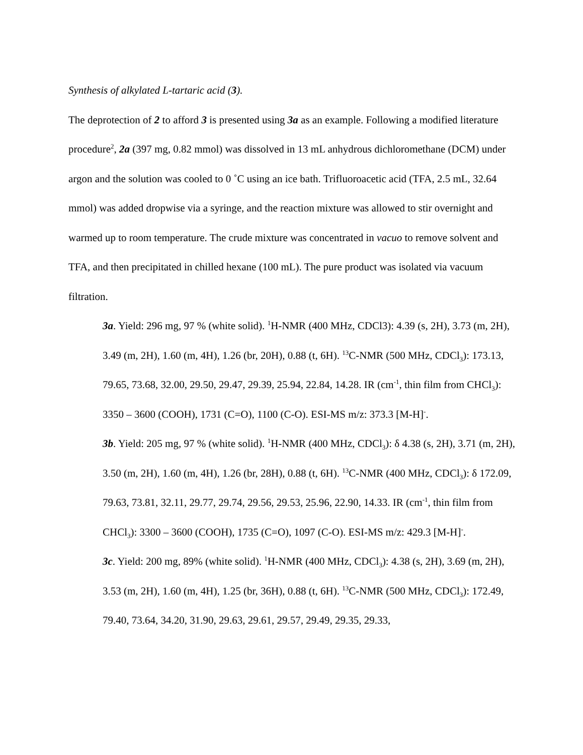Synthesis of alkylated L-tartaric acid (3).
The deprotection of 2 to afford 3 is presented using 3a as an example. Following a modified literature procedure<sup>2</sup>, 2a (397 mg, 0.82 mmol) was dissolved in 13 mL anhydrous dichloromethane (DCM) under argon and the solution was cooled to 0 ˚C using an ice bath. Trifluoroacetic acid (TFA, 2.5 mL, 32.64 mmol) was added dropwise via a syringe, and the reaction mixture was allowed to stir overnight and warmed up to room temperature. The crude mixture was concentrated in vacuo to remove solvent and TFA, and then precipitated in chilled hexane (100 mL). The pure product was isolated via vacuum filtration.
3a. Yield: 296 mg, 97 % (white solid). <sup>1</sup>H-NMR (400 MHz, CDCl3): 4.39 (s, 2H), 3.73 (m, 2H), 3.49 (m, 2H), 1.60 (m, 4H), 1.26 (br, 20H), 0.88 (t, 6H). <sup>13</sup>C-NMR (500 MHz, CDCl<sub>3</sub>): 173.13, 79.65, 73.68, 32.00, 29.50, 29.47, 29.39, 25.94, 22.84, 14.28. IR (cm<sup>-1</sup>, thin film from CHCl<sub>3</sub>): 3350 – 3600 (COOH), 1731 (C=O), 1100 (C-O). ESI-MS m/z: 373.3 [M-H]<sup>-</sup>.
3b. Yield: 205 mg, 97 % (white solid). <sup>1</sup>H-NMR (400 MHz, CDCl<sub>3</sub>): δ 4.38 (s, 2H), 3.71 (m, 2H), 3.50 (m, 2H), 1.60 (m, 4H), 1.26 (br, 28H), 0.88 (t, 6H). <sup>13</sup>C-NMR (400 MHz, CDCl<sub>3</sub>): δ 172.09, 79.63, 73.81, 32.11, 29.77, 29.74, 29.56, 29.53, 25.96, 22.90, 14.33. IR (cm<sup>-1</sup>, thin film from CHCl<sub>3</sub>): 3300 – 3600 (COOH), 1735 (C=O), 1097 (C-O). ESI-MS m/z: 429.3 [M-H]<sup>-</sup>.
3c. Yield: 200 mg, 89% (white solid). <sup>1</sup>H-NMR (400 MHz, CDCl<sub>3</sub>): 4.38 (s, 2H), 3.69 (m, 2H), 3.53 (m, 2H), 1.60 (m, 4H), 1.25 (br, 36H), 0.88 (t, 6H). <sup>13</sup>C-NMR (500 MHz, CDCl<sub>3</sub>): 172.49, 79.40, 73.64, 34.20, 31.90, 29.63, 29.61, 29.57, 29.49, 29.35, 29.33,